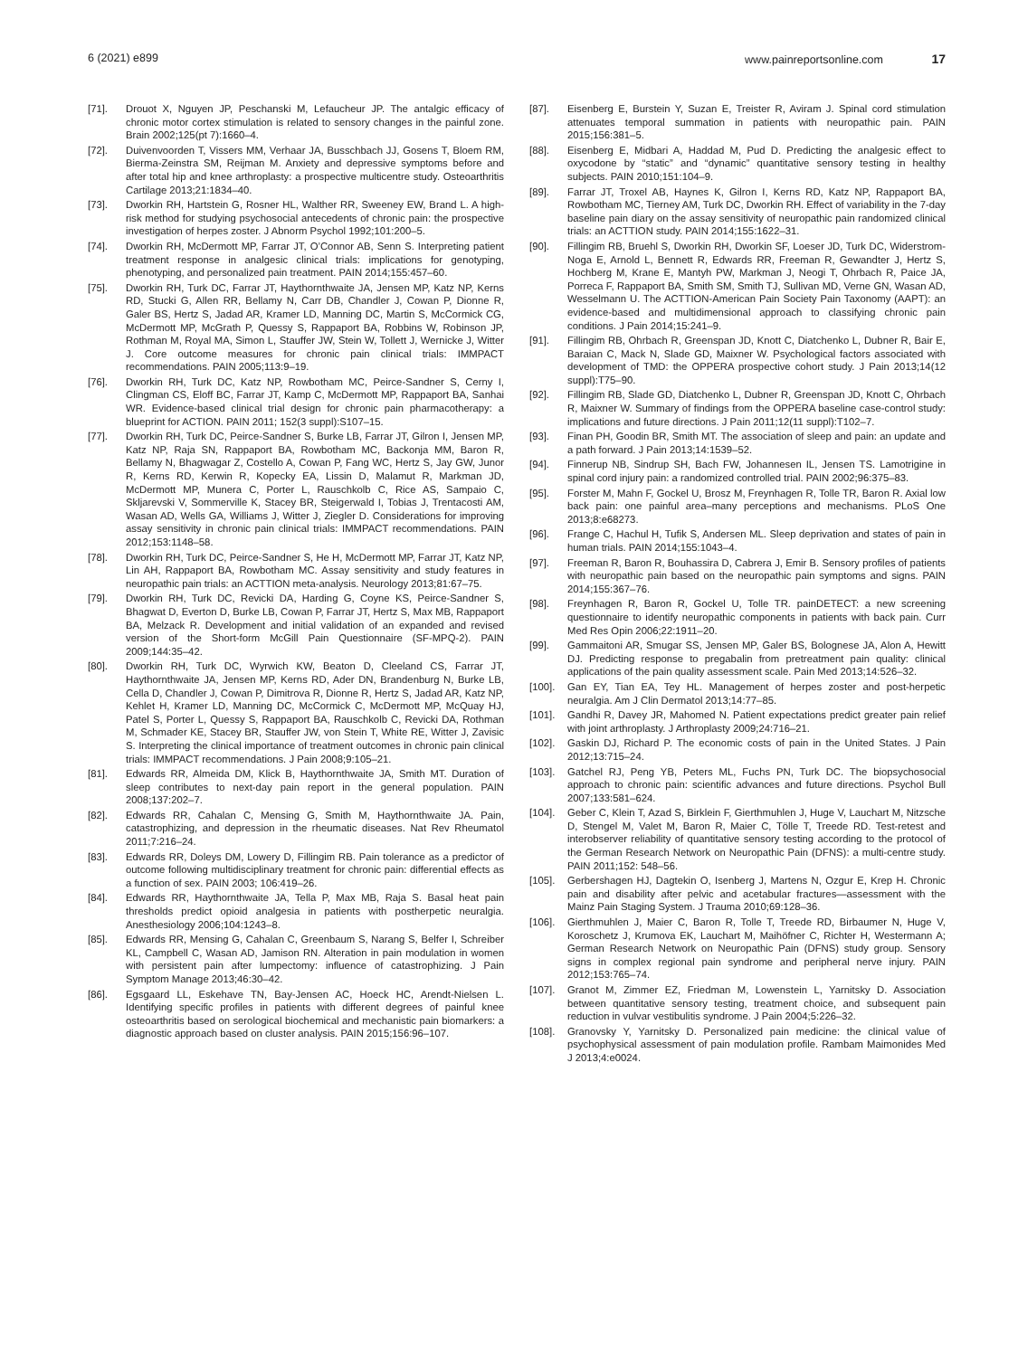6 (2021) e899 www.painreportsonline.com 17
[71]. Drouot X, Nguyen JP, Peschanski M, Lefaucheur JP. The antalgic efficacy of chronic motor cortex stimulation is related to sensory changes in the painful zone. Brain 2002;125(pt 7):1660–4.
[72]. Duivenvoorden T, Vissers MM, Verhaar JA, Busschbach JJ, Gosens T, Bloem RM, Bierma-Zeinstra SM, Reijman M. Anxiety and depressive symptoms before and after total hip and knee arthroplasty: a prospective multicentre study. Osteoarthritis Cartilage 2013;21:1834–40.
[73]. Dworkin RH, Hartstein G, Rosner HL, Walther RR, Sweeney EW, Brand L. A high-risk method for studying psychosocial antecedents of chronic pain: the prospective investigation of herpes zoster. J Abnorm Psychol 1992;101:200–5.
[74]. Dworkin RH, McDermott MP, Farrar JT, O’Connor AB, Senn S. Interpreting patient treatment response in analgesic clinical trials: implications for genotyping, phenotyping, and personalized pain treatment. PAIN 2014;155:457–60.
[75]. Dworkin RH, Turk DC, Farrar JT, Haythornthwaite JA, Jensen MP, Katz NP, Kerns RD, Stucki G, Allen RR, Bellamy N, Carr DB, Chandler J, Cowan P, Dionne R, Galer BS, Hertz S, Jadad AR, Kramer LD, Manning DC, Martin S, McCormick CG, McDermott MP, McGrath P, Quessy S, Rappaport BA, Robbins W, Robinson JP, Rothman M, Royal MA, Simon L, Stauffer JW, Stein W, Tollett J, Wernicke J, Witter J. Core outcome measures for chronic pain clinical trials: IMMPACT recommendations. PAIN 2005;113:9–19.
[76]. Dworkin RH, Turk DC, Katz NP, Rowbotham MC, Peirce-Sandner S, Cerny I, Clingman CS, Eloff BC, Farrar JT, Kamp C, McDermott MP, Rappaport BA, Sanhai WR. Evidence-based clinical trial design for chronic pain pharmacotherapy: a blueprint for ACTION. PAIN 2011; 152(3 suppl):S107–15.
[77]. Dworkin RH, Turk DC, Peirce-Sandner S, Burke LB, Farrar JT, Gilron I, Jensen MP, Katz NP, Raja SN, Rappaport BA, Rowbotham MC, Backonja MM, Baron R, Bellamy N, Bhagwagar Z, Costello A, Cowan P, Fang WC, Hertz S, Jay GW, Junor R, Kerns RD, Kerwin R, Kopecky EA, Lissin D, Malamut R, Markman JD, McDermott MP, Munera C, Porter L, Rauschkolb C, Rice AS, Sampaio C, Skljarevski V, Sommerville K, Stacey BR, Steigerwald I, Tobias J, Trentacosti AM, Wasan AD, Wells GA, Williams J, Witter J, Ziegler D. Considerations for improving assay sensitivity in chronic pain clinical trials: IMMPACT recommendations. PAIN 2012;153:1148–58.
[78]. Dworkin RH, Turk DC, Peirce-Sandner S, He H, McDermott MP, Farrar JT, Katz NP, Lin AH, Rappaport BA, Rowbotham MC. Assay sensitivity and study features in neuropathic pain trials: an ACTTION meta-analysis. Neurology 2013;81:67–75.
[79]. Dworkin RH, Turk DC, Revicki DA, Harding G, Coyne KS, Peirce-Sandner S, Bhagwat D, Everton D, Burke LB, Cowan P, Farrar JT, Hertz S, Max MB, Rappaport BA, Melzack R. Development and initial validation of an expanded and revised version of the Short-form McGill Pain Questionnaire (SF-MPQ-2). PAIN 2009;144:35–42.
[80]. Dworkin RH, Turk DC, Wyrwich KW, Beaton D, Cleeland CS, Farrar JT, Haythornthwaite JA, Jensen MP, Kerns RD, Ader DN, Brandenburg N, Burke LB, Cella D, Chandler J, Cowan P, Dimitrova R, Dionne R, Hertz S, Jadad AR, Katz NP, Kehlet H, Kramer LD, Manning DC, McCormick C, McDermott MP, McQuay HJ, Patel S, Porter L, Quessy S, Rappaport BA, Rauschkolb C, Revicki DA, Rothman M, Schmader KE, Stacey BR, Stauffer JW, von Stein T, White RE, Witter J, Zavisic S. Interpreting the clinical importance of treatment outcomes in chronic pain clinical trials: IMMPACT recommendations. J Pain 2008;9:105–21.
[81]. Edwards RR, Almeida DM, Klick B, Haythornthwaite JA, Smith MT. Duration of sleep contributes to next-day pain report in the general population. PAIN 2008;137:202–7.
[82]. Edwards RR, Cahalan C, Mensing G, Smith M, Haythornthwaite JA. Pain, catastrophizing, and depression in the rheumatic diseases. Nat Rev Rheumatol 2011;7:216–24.
[83]. Edwards RR, Doleys DM, Lowery D, Fillingim RB. Pain tolerance as a predictor of outcome following multidisciplinary treatment for chronic pain: differential effects as a function of sex. PAIN 2003; 106:419–26.
[84]. Edwards RR, Haythornthwaite JA, Tella P, Max MB, Raja S. Basal heat pain thresholds predict opioid analgesia in patients with postherpetic neuralgia. Anesthesiology 2006;104:1243–8.
[85]. Edwards RR, Mensing G, Cahalan C, Greenbaum S, Narang S, Belfer I, Schreiber KL, Campbell C, Wasan AD, Jamison RN. Alteration in pain modulation in women with persistent pain after lumpectomy: influence of catastrophizing. J Pain Symptom Manage 2013;46:30–42.
[86]. Egsgaard LL, Eskehave TN, Bay-Jensen AC, Hoeck HC, Arendt-Nielsen L. Identifying specific profiles in patients with different degrees of painful knee osteoarthritis based on serological biochemical and mechanistic pain biomarkers: a diagnostic approach based on cluster analysis. PAIN 2015;156:96–107.
[87]. Eisenberg E, Burstein Y, Suzan E, Treister R, Aviram J. Spinal cord stimulation attenuates temporal summation in patients with neuropathic pain. PAIN 2015;156:381–5.
[88]. Eisenberg E, Midbari A, Haddad M, Pud D. Predicting the analgesic effect to oxycodone by “static” and “dynamic” quantitative sensory testing in healthy subjects. PAIN 2010;151:104–9.
[89]. Farrar JT, Troxel AB, Haynes K, Gilron I, Kerns RD, Katz NP, Rappaport BA, Rowbotham MC, Tierney AM, Turk DC, Dworkin RH. Effect of variability in the 7-day baseline pain diary on the assay sensitivity of neuropathic pain randomized clinical trials: an ACTTION study. PAIN 2014;155:1622–31.
[90]. Fillingim RB, Bruehl S, Dworkin RH, Dworkin SF, Loeser JD, Turk DC, Widerstrom-Noga E, Arnold L, Bennett R, Edwards RR, Freeman R, Gewandter J, Hertz S, Hochberg M, Krane E, Mantyh PW, Markman J, Neogi T, Ohrbach R, Paice JA, Porreca F, Rappaport BA, Smith SM, Smith TJ, Sullivan MD, Verne GN, Wasan AD, Wesselmann U. The ACTTION-American Pain Society Pain Taxonomy (AAPT): an evidence-based and multidimensional approach to classifying chronic pain conditions. J Pain 2014;15:241–9.
[91]. Fillingim RB, Ohrbach R, Greenspan JD, Knott C, Diatchenko L, Dubner R, Bair E, Baraian C, Mack N, Slade GD, Maixner W. Psychological factors associated with development of TMD: the OPPERA prospective cohort study. J Pain 2013;14(12 suppl):T75–90.
[92]. Fillingim RB, Slade GD, Diatchenko L, Dubner R, Greenspan JD, Knott C, Ohrbach R, Maixner W. Summary of findings from the OPPERA baseline case-control study: implications and future directions. J Pain 2011;12(11 suppl):T102–7.
[93]. Finan PH, Goodin BR, Smith MT. The association of sleep and pain: an update and a path forward. J Pain 2013;14:1539–52.
[94]. Finnerup NB, Sindrup SH, Bach FW, Johannesen IL, Jensen TS. Lamotrigine in spinal cord injury pain: a randomized controlled trial. PAIN 2002;96:375–83.
[95]. Forster M, Mahn F, Gockel U, Brosz M, Freynhagen R, Tolle TR, Baron R. Axial low back pain: one painful area–many perceptions and mechanisms. PLoS One 2013;8:e68273.
[96]. Frange C, Hachul H, Tufik S, Andersen ML. Sleep deprivation and states of pain in human trials. PAIN 2014;155:1043–4.
[97]. Freeman R, Baron R, Bouhassira D, Cabrera J, Emir B. Sensory profiles of patients with neuropathic pain based on the neuropathic pain symptoms and signs. PAIN 2014;155:367–76.
[98]. Freynhagen R, Baron R, Gockel U, Tolle TR. painDETECT: a new screening questionnaire to identify neuropathic components in patients with back pain. Curr Med Res Opin 2006;22:1911–20.
[99]. Gammaitoni AR, Smugar SS, Jensen MP, Galer BS, Bolognese JA, Alon A, Hewitt DJ. Predicting response to pregabalin from pretreatment pain quality: clinical applications of the pain quality assessment scale. Pain Med 2013;14:526–32.
[100]. Gan EY, Tian EA, Tey HL. Management of herpes zoster and post-herpetic neuralgia. Am J Clin Dermatol 2013;14:77–85.
[101]. Gandhi R, Davey JR, Mahomed N. Patient expectations predict greater pain relief with joint arthroplasty. J Arthroplasty 2009;24:716–21.
[102]. Gaskin DJ, Richard P. The economic costs of pain in the United States. J Pain 2012;13:715–24.
[103]. Gatchel RJ, Peng YB, Peters ML, Fuchs PN, Turk DC. The biopsychosocial approach to chronic pain: scientific advances and future directions. Psychol Bull 2007;133:581–624.
[104]. Geber C, Klein T, Azad S, Birklein F, Gierthmuhlen J, Huge V, Lauchart M, Nitzsche D, Stengel M, Valet M, Baron R, Maier C, Tölle T, Treede RD. Test-retest and interobserver reliability of quantitative sensory testing according to the protocol of the German Research Network on Neuropathic Pain (DFNS): a multi-centre study. PAIN 2011;152: 548–56.
[105]. Gerbershagen HJ, Dagtekin O, Isenberg J, Martens N, Ozgur E, Krep H. Chronic pain and disability after pelvic and acetabular fractures—assessment with the Mainz Pain Staging System. J Trauma 2010;69:128–36.
[106]. Gierthmuhlen J, Maier C, Baron R, Tolle T, Treede RD, Birbaumer N, Huge V, Koroschetz J, Krumova EK, Lauchart M, Maihöfner C, Richter H, Westermann A; German Research Network on Neuropathic Pain (DFNS) study group. Sensory signs in complex regional pain syndrome and peripheral nerve injury. PAIN 2012;153:765–74.
[107]. Granot M, Zimmer EZ, Friedman M, Lowenstein L, Yarnitsky D. Association between quantitative sensory testing, treatment choice, and subsequent pain reduction in vulvar vestibulitis syndrome. J Pain 2004;5:226–32.
[108]. Granovsky Y, Yarnitsky D. Personalized pain medicine: the clinical value of psychophysical assessment of pain modulation profile. Rambam Maimonides Med J 2013;4:e0024.